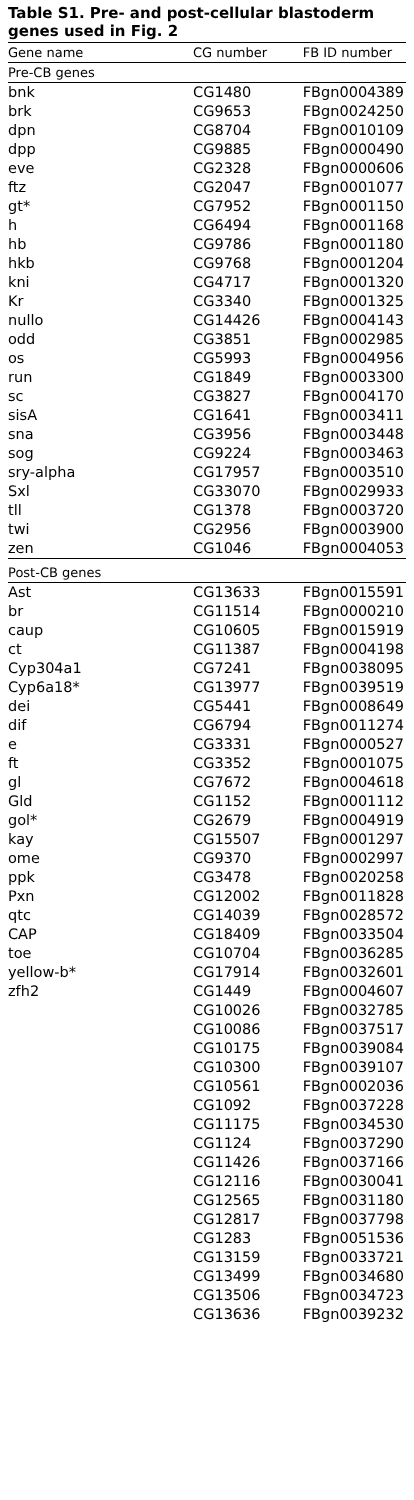Table S1. Pre- and post-cellular blastoderm genes used in Fig. 2
| Gene name | CG number | FB ID number |
| --- | --- | --- |
| Pre-CB genes | | |
| bnk | CG1480 | FBgn0004389 |
| brk | CG9653 | FBgn0024250 |
| dpn | CG8704 | FBgn0010109 |
| dpp | CG9885 | FBgn0000490 |
| eve | CG2328 | FBgn0000606 |
| ftz | CG2047 | FBgn0001077 |
| gt* | CG7952 | FBgn0001150 |
| h | CG6494 | FBgn0001168 |
| hb | CG9786 | FBgn0001180 |
| hkb | CG9768 | FBgn0001204 |
| kni | CG4717 | FBgn0001320 |
| Kr | CG3340 | FBgn0001325 |
| nullo | CG14426 | FBgn0004143 |
| odd | CG3851 | FBgn0002985 |
| os | CG5993 | FBgn0004956 |
| run | CG1849 | FBgn0003300 |
| sc | CG3827 | FBgn0004170 |
| sisA | CG1641 | FBgn0003411 |
| sna | CG3956 | FBgn0003448 |
| sog | CG9224 | FBgn0003463 |
| sry-alpha | CG17957 | FBgn0003510 |
| Sxl | CG33070 | FBgn0029933 |
| tll | CG1378 | FBgn0003720 |
| twi | CG2956 | FBgn0003900 |
| zen | CG1046 | FBgn0004053 |
| Post-CB genes | | |
| Ast | CG13633 | FBgn0015591 |
| br | CG11514 | FBgn0000210 |
| caup | CG10605 | FBgn0015919 |
| ct | CG11387 | FBgn0004198 |
| Cyp304a1 | CG7241 | FBgn0038095 |
| Cyp6a18* | CG13977 | FBgn0039519 |
| dei | CG5441 | FBgn0008649 |
| dif | CG6794 | FBgn0011274 |
| e | CG3331 | FBgn0000527 |
| ft | CG3352 | FBgn0001075 |
| gl | CG7672 | FBgn0004618 |
| Gld | CG1152 | FBgn0001112 |
| gol* | CG2679 | FBgn0004919 |
| kay | CG15507 | FBgn0001297 |
| ome | CG9370 | FBgn0002997 |
| ppk | CG3478 | FBgn0020258 |
| Pxn | CG12002 | FBgn0011828 |
| qtc | CG14039 | FBgn0028572 |
| CAP | CG18409 | FBgn0033504 |
| toe | CG10704 | FBgn0036285 |
| yellow-b* | CG17914 | FBgn0032601 |
| zfh2 | CG1449 | FBgn0004607 |
| | CG10026 | FBgn0032785 |
| | CG10086 | FBgn0037517 |
| | CG10175 | FBgn0039084 |
| | CG10300 | FBgn0039107 |
| | CG10561 | FBgn0002036 |
| | CG1092 | FBgn0037228 |
| | CG11175 | FBgn0034530 |
| | CG1124 | FBgn0037290 |
| | CG11426 | FBgn0037166 |
| | CG12116 | FBgn0030041 |
| | CG12565 | FBgn0031180 |
| | CG12817 | FBgn0037798 |
| | CG1283 | FBgn0051536 |
| | CG13159 | FBgn0033721 |
| | CG13499 | FBgn0034680 |
| | CG13506 | FBgn0034723 |
| | CG13636 | FBgn0039232 |